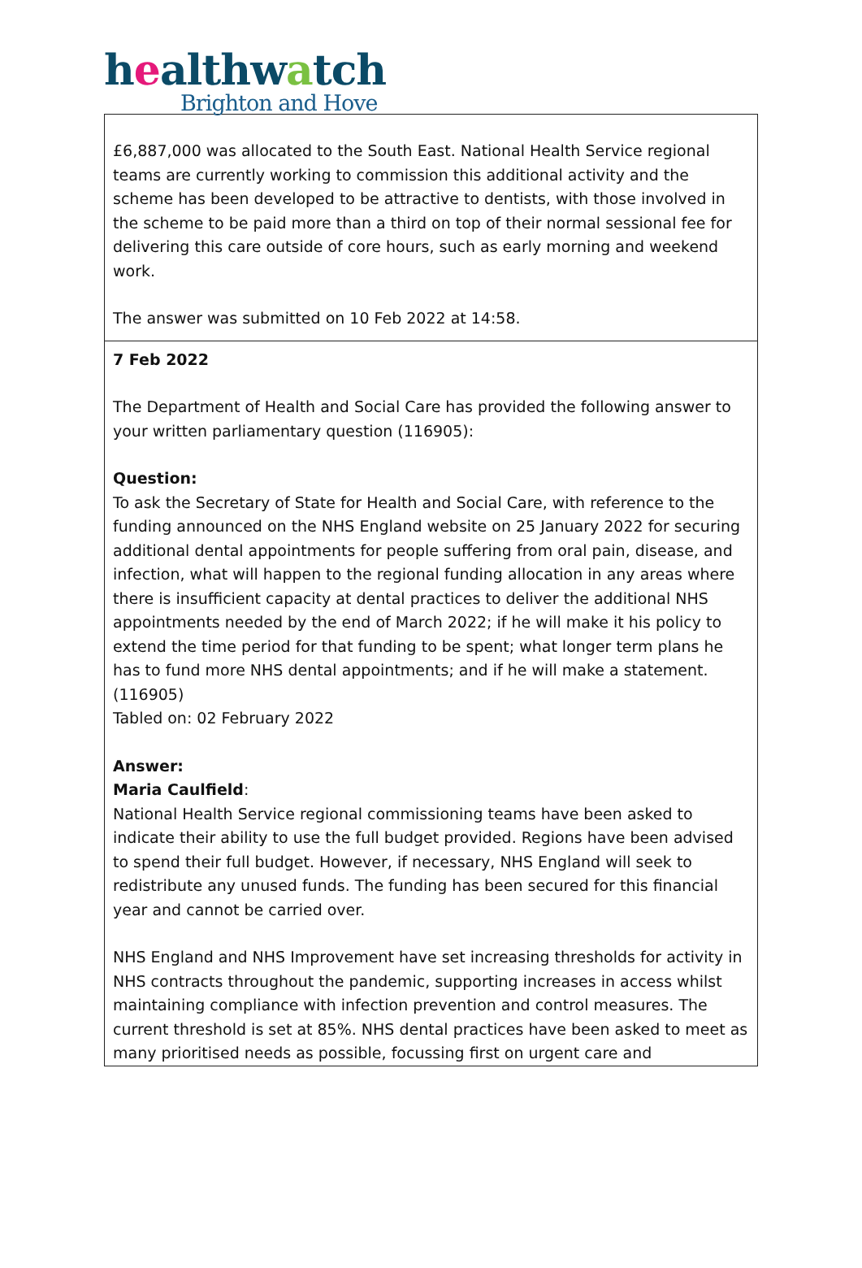healthwatch
Brighton and Hove
| £6,887,000 was allocated to the South East. National Health Service regional teams are currently working to commission this additional activity and the scheme has been developed to be attractive to dentists, with those involved in the scheme to be paid more than a third on top of their normal sessional fee for delivering this care outside of core hours, such as early morning and weekend work. The answer was submitted on 10 Feb 2022 at 14:58. |
| 7 Feb 2022 The Department of Health and Social Care has provided the following answer to your written parliamentary question (116905): Question: To ask the Secretary of State for Health and Social Care, with reference to the funding announced on the NHS England website on 25 January 2022 for securing additional dental appointments for people suffering from oral pain, disease, and infection, what will happen to the regional funding allocation in any areas where there is insufficient capacity at dental practices to deliver the additional NHS appointments needed by the end of March 2022; if he will make it his policy to extend the time period for that funding to be spent; what longer term plans he has to fund more NHS dental appointments; and if he will make a statement. (116905) Tabled on: 02 February 2022 Answer: Maria Caulfield : National Health Service regional commissioning teams have been asked to indicate their ability to use the full budget provided. Regions have been advised to spend their full budget. However, if necessary, NHS England will seek to redistribute any unused funds. The funding has been secured for this financial year and cannot be carried over. NHS England and NHS Improvement have set increasing thresholds for activity in NHS contracts throughout the pandemic, supporting increases in access whilst maintaining compliance with infection prevention and control measures. The current threshold is set at 85%. NHS dental practices have been asked to meet as many prioritised needs as possible, focussing first on urgent care and |